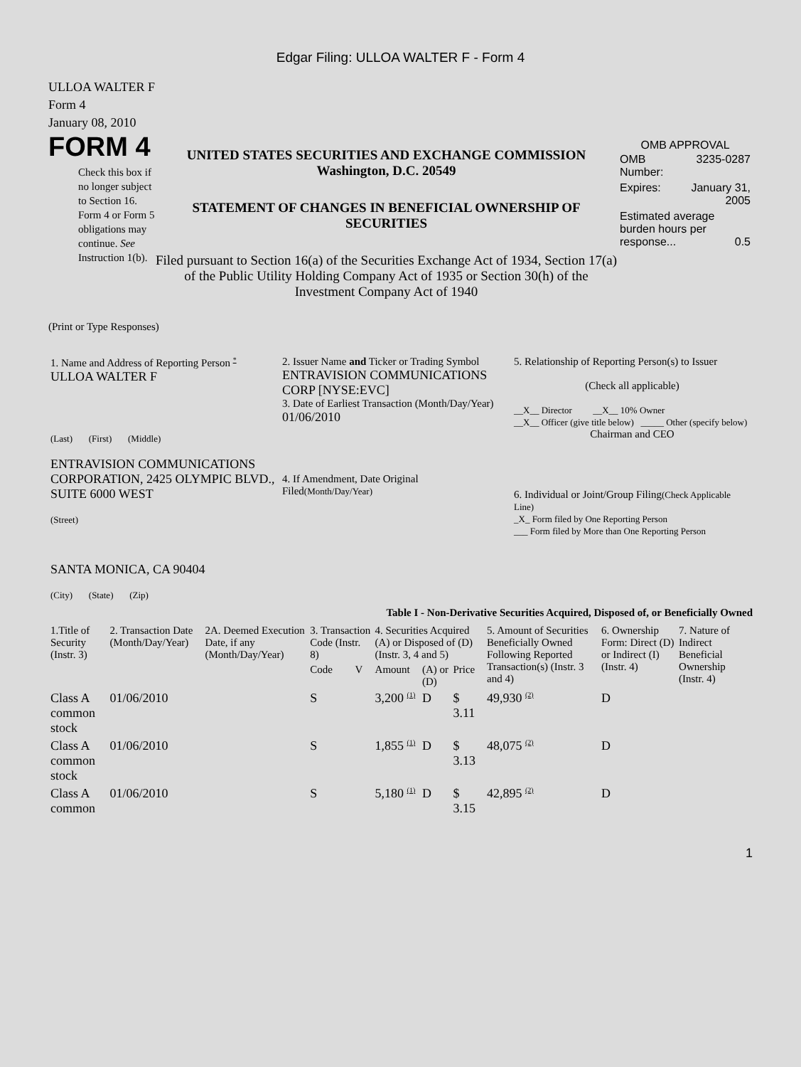Edgar Filing: ULLOA WALTER F - Form 4
ULLOA WALTER F
Form 4
January 08, 2010
FORM 4
Check this box if no longer subject to Section 16. Form 4 or Form 5 obligations may continue. See Instruction 1(b).
UNITED STATES SECURITIES AND EXCHANGE COMMISSION
Washington, D.C. 20549
STATEMENT OF CHANGES IN BENEFICIAL OWNERSHIP OF SECURITIES
Filed pursuant to Section 16(a) of the Securities Exchange Act of 1934, Section 17(a) of the Public Utility Holding Company Act of 1935 or Section 30(h) of the Investment Company Act of 1940
OMB APPROVAL
| OMB Number: | 3235-0287 |
| Expires: | January 31, 2005 |
| Estimated average burden hours per response... 0.5 | |
(Print or Type Responses)
| 1. Name and Address of Reporting Person <sup>*</sup> ULLOA WALTER F (Last) (First) (Middle) ENTRAVISION COMMUNICATIONS CORPORATION, 2425 OLYMPIC BLVD., SUITE 6000 WEST (Street) SANTA MONICA, CA 90404 (City) (State) (Zip) | 2. Issuer Name and Ticker or Trading Symbol ENTRAVISION COMMUNICATIONS CORP [NYSE:EVC] 3. Date of Earliest Transaction (Month/Day/Year) 01/06/2010 4. If Amendment, Date Original Filed (Month/Day/Year) | 5. Relationship of Reporting Person(s) to Issuer (Check all applicable) __X__ Director __X__ 10% Owner __X__ Officer (give title below) _____ Other (specify below) Chairman and CEO 6. Individual or Joint/Group Filing (Check Applicable Line) _X_ Form filed by One Reporting Person ___ Form filed by More than One Reporting Person |
Table I - Non-Derivative Securities Acquired, Disposed of, or Beneficially Owned
| 1.Title of Security (Instr. 3) | 2. Transaction Date (Month/Day/Year) | 2A. Deemed Execution Date, if any (Month/Day/Year) | 3. Transaction Code (Instr. 8) | | 4. Securities Acquired (A) or Disposed of (D) (Instr. 3, 4 and 5) | | | 5. Amount of Securities Beneficially Owned Following Reported Transaction(s) (Instr. 3 and 4) | 6. Ownership Form: Direct (D) or Indirect (I) (Instr. 4) | 7. Nature of Indirect Beneficial Ownership (Instr. 4) |
| --- | --- | --- | --- | --- | --- | --- | --- | --- | --- | --- |
| | | | Code | V | Amount | (A) or (D) | Price | | | |
| Class A common stock | 01/06/2010 | | S | | 3,200 <sup>(1)</sup> | D | $ 3.11 | 49,930 <sup>(2)</sup> | D | |
| Class A common stock | 01/06/2010 | | S | | 1,855 <sup>(1)</sup> | D | $ 3.13 | 48,075 <sup>(2)</sup> | D | |
| Class A common | 01/06/2010 | | S | | 5,180 <sup>(1)</sup> | D | $ 3.15 | 42,895 <sup>(2)</sup> | D | |
1